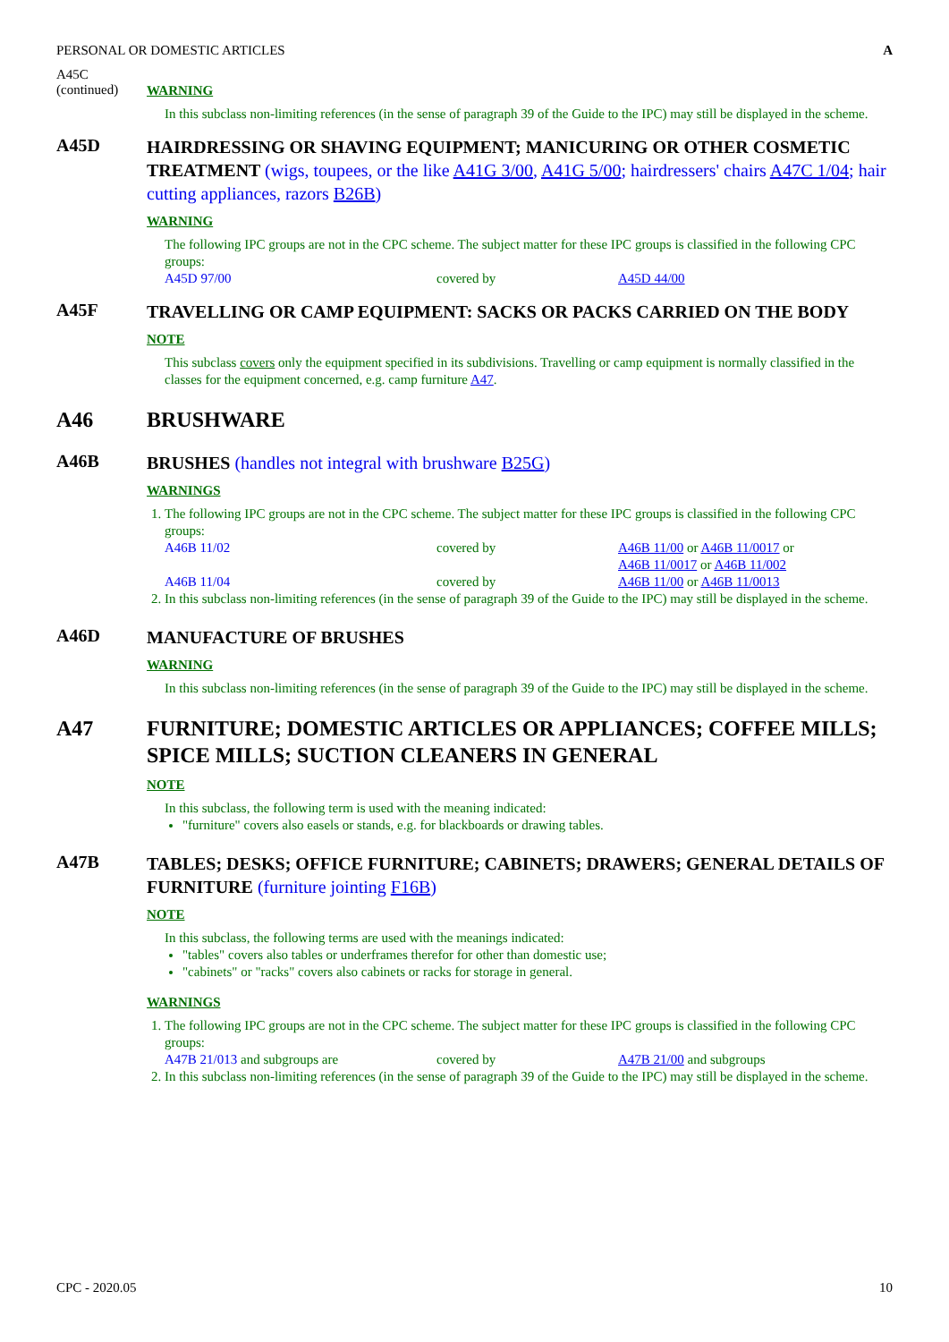PERSONAL OR DOMESTIC ARTICLES A
A45C
(continued)
WARNING
In this subclass non-limiting references (in the sense of paragraph 39 of the Guide to the IPC) may still be displayed in the scheme.
A45D
HAIRDRESSING OR SHAVING EQUIPMENT; MANICURING OR OTHER COSMETIC TREATMENT (wigs, toupees, or the like A41G 3/00, A41G 5/00; hairdressers' chairs A47C 1/04; hair cutting appliances, razors B26B)
WARNING
The following IPC groups are not in the CPC scheme. The subject matter for these IPC groups is classified in the following CPC groups:
| A45D 97/00 | covered by | A45D 44/00 |
A45F
TRAVELLING OR CAMP EQUIPMENT: SACKS OR PACKS CARRIED ON THE BODY
NOTE
This subclass covers only the equipment specified in its subdivisions. Travelling or camp equipment is normally classified in the classes for the equipment concerned, e.g. camp furniture A47.
A46 BRUSHWARE
A46B
BRUSHES (handles not integral with brushware B25G)
WARNINGS
1. The following IPC groups are not in the CPC scheme. The subject matter for these IPC groups is classified in the following CPC groups:
| A46B 11/02 | covered by | A46B 11/00 or A46B 11/0017 or A46B 11/0017 or A46B 11/002 |
| A46B 11/04 | covered by | A46B 11/00 or A46B 11/0013 |
2. In this subclass non-limiting references (in the sense of paragraph 39 of the Guide to the IPC) may still be displayed in the scheme.
A46D
MANUFACTURE OF BRUSHES
WARNING
In this subclass non-limiting references (in the sense of paragraph 39 of the Guide to the IPC) may still be displayed in the scheme.
A47 FURNITURE; DOMESTIC ARTICLES OR APPLIANCES; COFFEE MILLS; SPICE MILLS; SUCTION CLEANERS IN GENERAL
NOTE
In this subclass, the following term is used with the meaning indicated:
"furniture" covers also easels or stands, e.g. for blackboards or drawing tables.
A47B
TABLES; DESKS; OFFICE FURNITURE; CABINETS; DRAWERS; GENERAL DETAILS OF FURNITURE (furniture jointing F16B)
NOTE
In this subclass, the following terms are used with the meanings indicated:
"tables" covers also tables or underframes therefor for other than domestic use;
"cabinets" or "racks" covers also cabinets or racks for storage in general.
WARNINGS
1. The following IPC groups are not in the CPC scheme. The subject matter for these IPC groups is classified in the following CPC groups:
| A47B 21/013 and subgroups are | covered by | A47B 21/00 and subgroups |
2. In this subclass non-limiting references (in the sense of paragraph 39 of the Guide to the IPC) may still be displayed in the scheme.
CPC - 2020.05 10